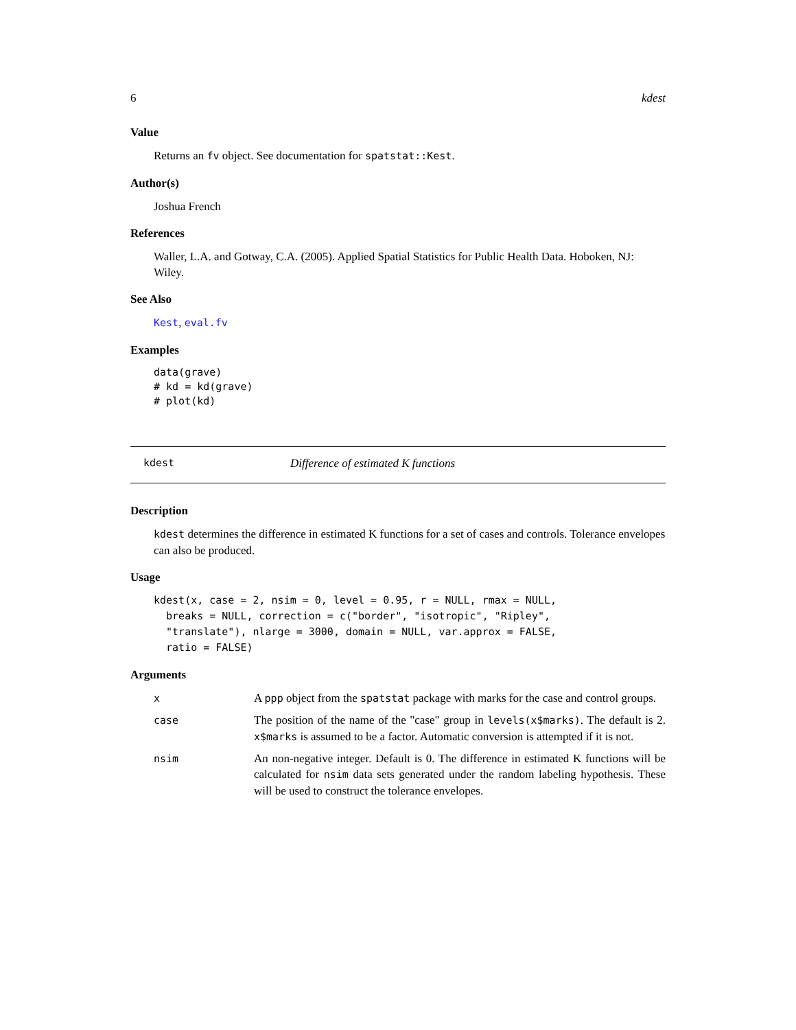6 kdest
Value
Returns an fv object. See documentation for spatstat::Kest.
Author(s)
Joshua French
References
Waller, L.A. and Gotway, C.A. (2005). Applied Spatial Statistics for Public Health Data. Hoboken, NJ: Wiley.
See Also
Kest, eval.fv
Examples
data(grave)
# kd = kd(grave)
# plot(kd)
kdest Difference of estimated K functions
Description
kdest determines the difference in estimated K functions for a set of cases and controls. Tolerance envelopes can also be produced.
Usage
kdest(x, case = 2, nsim = 0, level = 0.95, r = NULL, rmax = NULL,
  breaks = NULL, correction = c("border", "isotropic", "Ripley",
  "translate"), nlarge = 3000, domain = NULL, var.approx = FALSE,
  ratio = FALSE)
Arguments
| x | A ppp object from the spatstat package with marks for the case and control groups. |
| case | The position of the name of the "case" group in levels(x$marks) . The default is 2. x$marks is assumed to be a factor. Automatic conversion is attempted if it is not. |
| nsim | An non-negative integer. Default is 0. The difference in estimated K functions will be calculated for nsim data sets generated under the random labeling hypothesis. These will be used to construct the tolerance envelopes. |